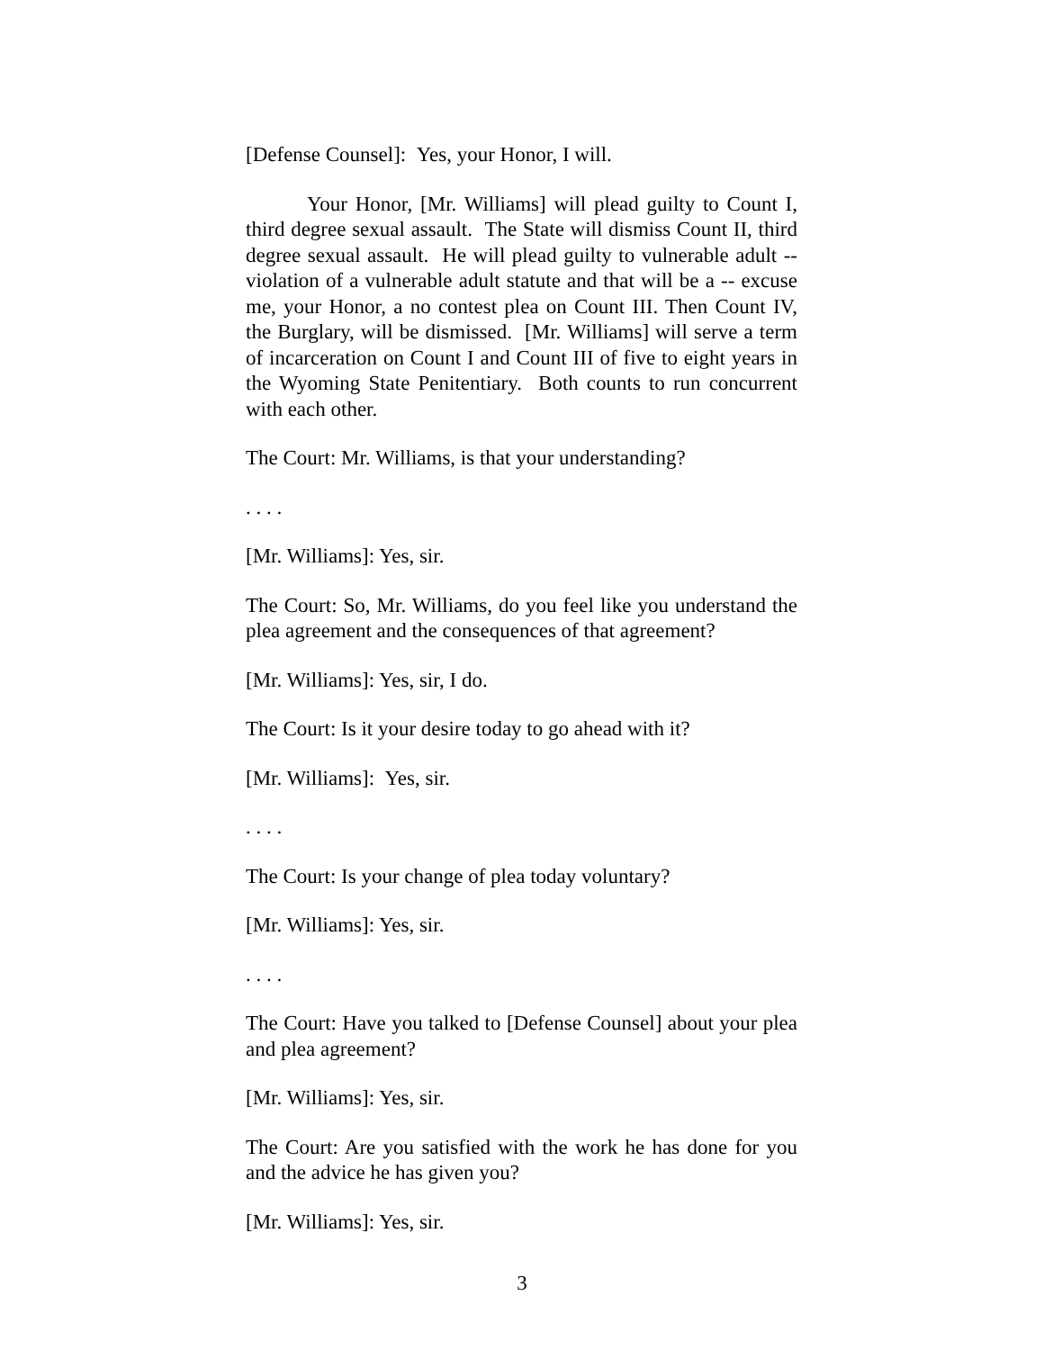[Defense Counsel]: Yes, your Honor, I will.
Your Honor, [Mr. Williams] will plead guilty to Count I, third degree sexual assault. The State will dismiss Count II, third degree sexual assault. He will plead guilty to vulnerable adult -- violation of a vulnerable adult statute and that will be a -- excuse me, your Honor, a no contest plea on Count III. Then Count IV, the Burglary, will be dismissed. [Mr. Williams] will serve a term of incarceration on Count I and Count III of five to eight years in the Wyoming State Penitentiary. Both counts to run concurrent with each other.
The Court: Mr. Williams, is that your understanding?
. . . .
[Mr. Williams]: Yes, sir.
The Court: So, Mr. Williams, do you feel like you understand the plea agreement and the consequences of that agreement?
[Mr. Williams]: Yes, sir, I do.
The Court: Is it your desire today to go ahead with it?
[Mr. Williams]: Yes, sir.
. . . .
The Court: Is your change of plea today voluntary?
[Mr. Williams]: Yes, sir.
. . . .
The Court: Have you talked to [Defense Counsel] about your plea and plea agreement?
[Mr. Williams]: Yes, sir.
The Court: Are you satisfied with the work he has done for you and the advice he has given you?
[Mr. Williams]: Yes, sir.
3